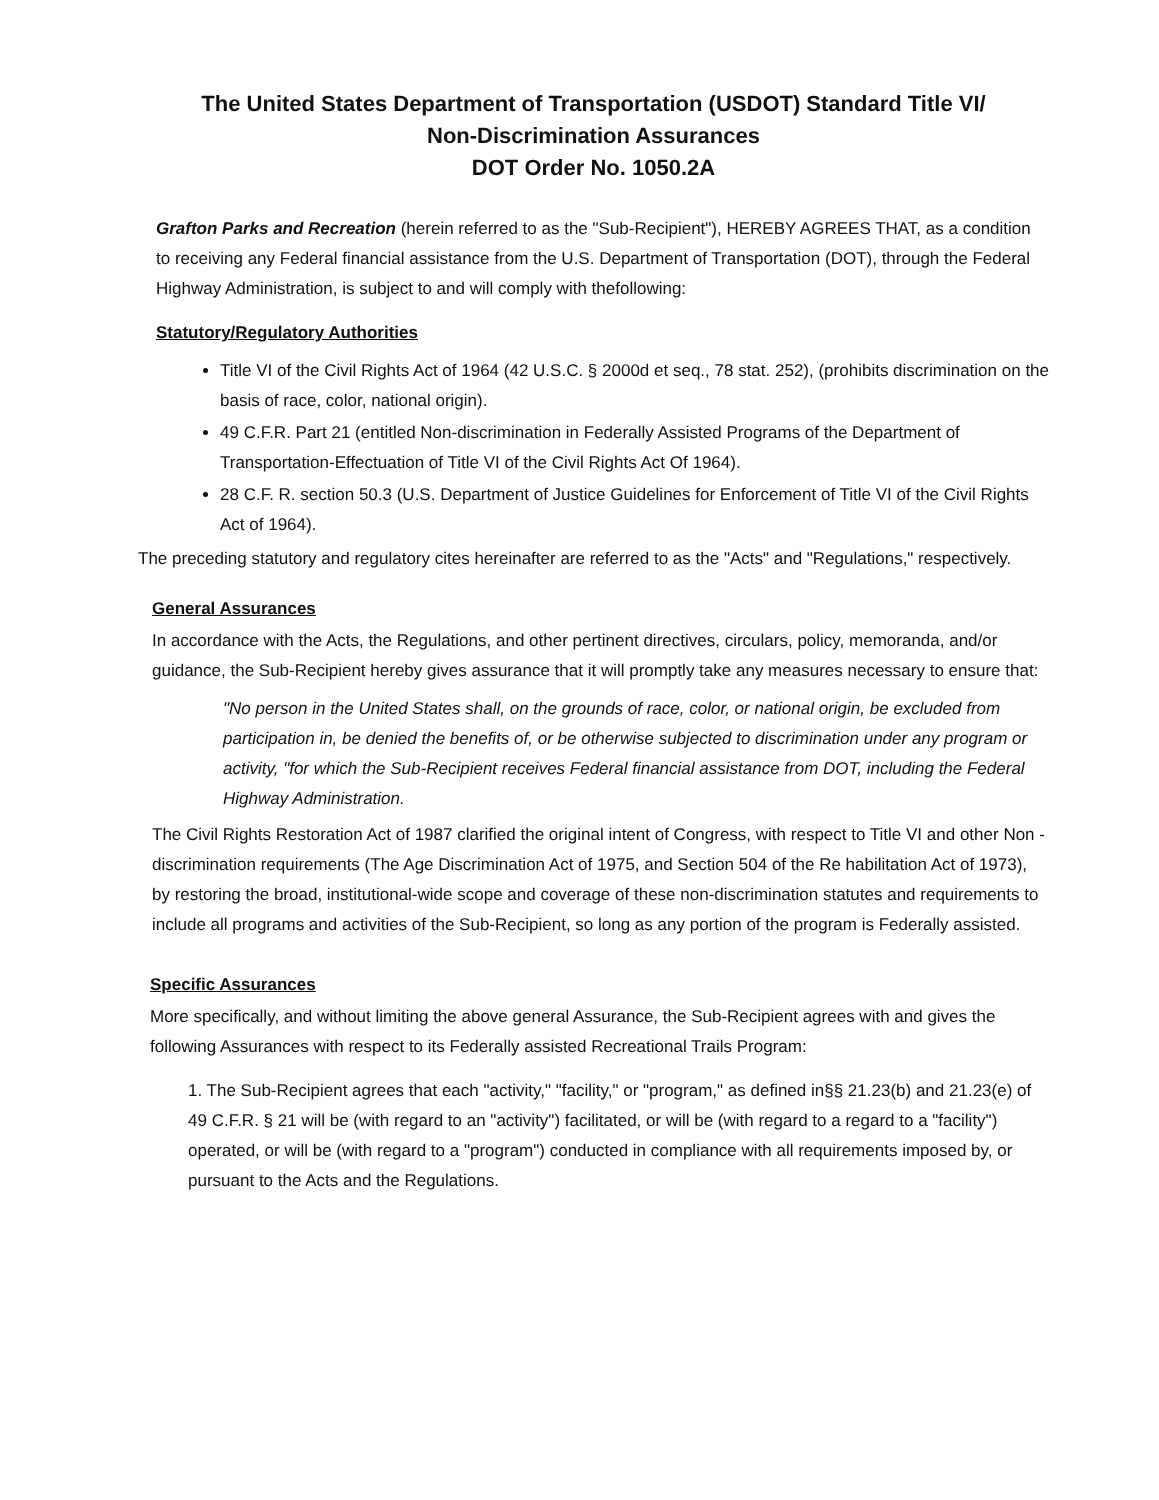The United States Department of Transportation (USDOT) Standard Title VI/
Non-Discrimination Assurances
DOT Order No. 1050.2A
Grafton Parks and Recreation (herein referred to as the "Sub-Recipient"), HEREBY AGREES THAT, as a condition to receiving any Federal financial assistance from the U.S. Department of Transportation (DOT), through the Federal Highway Administration, is subject to and will comply with thefollowing:
Statutory/Regulatory Authorities
Title VI of the Civil Rights Act of 1964 (42 U.S.C. § 2000d et seq., 78 stat. 252), (prohibits discrimination on the basis of race, color, national origin).
49 C.F.R. Part 21 (entitled Non-discrimination in Federally Assisted Programs of the Department of Transportation-Effectuation of Title VI of the Civil Rights Act Of 1964).
28 C.F. R. section 50.3 (U.S. Department of Justice Guidelines for Enforcement of Title VI of the Civil Rights Act of 1964).
The preceding statutory and regulatory cites hereinafter are referred to as the "Acts" and "Regulations," respectively.
General Assurances
In accordance with the Acts, the Regulations, and other pertinent directives, circulars, policy, memoranda, and/or guidance, the Sub-Recipient hereby gives assurance that it will promptly take any measures necessary to ensure that:
"No person in the United States shall, on the grounds of race, color, or national origin, be excluded from participation in, be denied the benefits of, or be otherwise subjected to discrimination under any program or activity, "for which the Sub-Recipient receives Federal financial assistance from DOT, including the Federal Highway Administration.
The Civil Rights Restoration Act of 1987 clarified the original intent of Congress, with respect to Title VI and other Non -discrimination requirements (The Age Discrimination Act of 1975, and Section 504 of the Re habilitation Act of 1973), by restoring the broad, institutional-wide scope and coverage of these non-discrimination statutes and requirements to include all programs and activities of the Sub-Recipient, so long as any portion of the program is Federally assisted.
Specific Assurances
More specifically, and without limiting the above general Assurance, the Sub-Recipient agrees with and gives the following Assurances with respect to its Federally assisted Recreational Trails Program:
1. The Sub-Recipient agrees that each "activity," "facility," or "program," as defined in§§ 21.23(b) and 21.23(e) of 49 C.F.R. § 21 will be (with regard to an "activity") facilitated, or will be (with regard to a regard to a "facility") operated, or will be (with regard to a "program") conducted in compliance with all requirements imposed by, or pursuant to the Acts and the Regulations.